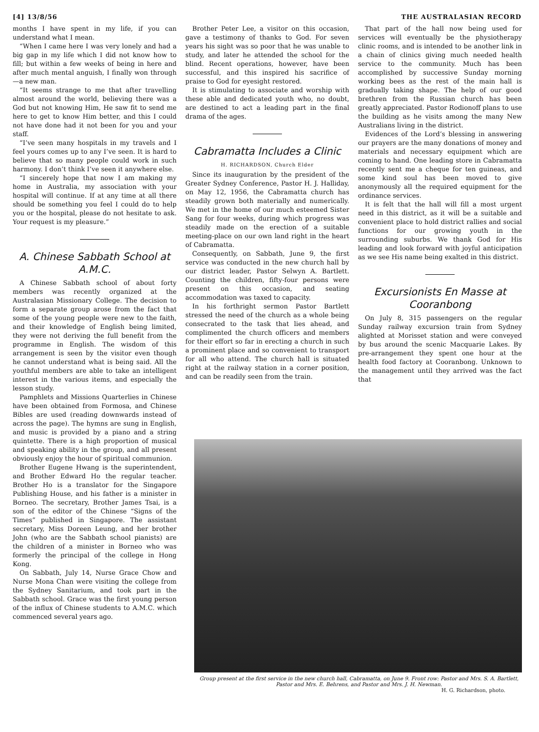[4] 13/8/56 THE AUSTRALASIAN RECORD
months I have spent in my life, if you can understand what I mean.
“When I came here I was very lonely and had a big gap in my life which I did not know how to fill; but within a few weeks of being in here and after much mental anguish, I finally won through—a new man.
“It seems strange to me that after travelling almost around the world, believing there was a God but not knowing Him, He saw fit to send me here to get to know Him better, and this I could not have done had it not been for you and your staff.
“I’ve seen many hospitals in my travels and I feel yours comes up to any I’ve seen. It is hard to believe that so many people could work in such harmony. I don’t think I’ve seen it anywhere else.
“I sincerely hope that now I am making my home in Australia, my association with your hospital will continue. If at any time at all there should be something you feel I could do to help you or the hospital, please do not hesitate to ask. Your request is my pleasure.”
A. Chinese Sabbath School at A.M.C.
A Chinese Sabbath school of about forty members was recently organized at the Australasian Missionary College. The decision to form a separate group arose from the fact that some of the young people were new to the faith, and their knowledge of English being limited, they were not deriving the full benefit from the programme in English. The wisdom of this arrangement is seen by the visitor even though he cannot understand what is being said. All the youthful members are able to take an intelligent interest in the various items, and especially the lesson study.
Pamphlets and Missions Quarterlies in Chinese have been obtained from Formosa, and Chinese Bibles are used (reading downwards instead of across the page). The hymns are sung in English, and music is provided by a piano and a string quintette. There is a high proportion of musical and speaking ability in the group, and all present obviously enjoy the hour of spiritual communion.
Brother Eugene Hwang is the superintendent, and Brother Edward Ho the regular teacher. Brother Ho is a translator for the Singapore Publishing House, and his father is a minister in Borneo. The secretary, Brother James Tsai, is a son of the editor of the Chinese “Signs of the Times” published in Singapore. The assistant secretary, Miss Doreen Leung, and her brother John (who are the Sabbath school pianists) are the children of a minister in Borneo who was formerly the principal of the college in Hong Kong.
On Sabbath, July 14, Nurse Grace Chow and Nurse Mona Chan were visiting the college from the Sydney Sanitarium, and took part in the Sabbath school. Grace was the first young person of the influx of Chinese students to A.M.C. which commenced several years ago.
Brother Peter Lee, a visitor on this occasion, gave a testimony of thanks to God. For seven years his sight was so poor that he was unable to study, and later he attended the school for the blind. Recent operations, however, have been successful, and this inspired his sacrifice of praise to God for eyesight restored.
It is stimulating to associate and worship with these able and dedicated youth who, no doubt, are destined to act a leading part in the final drama of the ages.
Cabramatta Includes a Clinic
H. RICHARDSON, Church Elder
Since its inauguration by the president of the Greater Sydney Conference, Pastor H. J. Halliday, on May 12, 1956, the Cabramatta church has steadily grown both materially and numerically. We met in the home of our much esteemed Sister Sang for four weeks, during which progress was steadily made on the erection of a suitable meeting-place on our own land right in the heart of Cabramatta.
Consequently, on Sabbath, June 9, the first service was conducted in the new church hall by our district leader, Pastor Selwyn A. Bartlett. Counting the children, fifty-four persons were present on this occasion, and seating accommodation was taxed to capacity.
In his forthright sermon Pastor Bartlett stressed the need of the church as a whole being consecrated to the task that lies ahead, and complimented the church officers and members for their effort so far in erecting a church in such a prominent place and so convenient to transport for all who attend. The church hall is situated right at the railway station in a corner position, and can be readily seen from the train.
That part of the hall now being used for services will eventually be the physiotherapy clinic rooms, and is intended to be another link in a chain of clinics giving much needed health service to the community. Much has been accomplished by successive Sunday morning working bees as the rest of the main hall is gradually taking shape. The help of our good brethren from the Russian church has been greatly appreciated. Pastor Rodionoff plans to use the building as he visits among the many New Australians living in the district.
Evidences of the Lord’s blessing in answering our prayers are the many donations of money and materials and necessary equipment which are coming to hand. One leading store in Cabramatta recently sent me a cheque for ten guineas, and some kind soul has been moved to give anonymously all the required equipment for the ordinance services.
It is felt that the hall will fill a most urgent need in this district, as it will be a suitable and convenient place to hold district rallies and social functions for our growing youth in the surrounding suburbs. We thank God for His leading and look forward with joyful anticipation as we see His name being exalted in this district.
Excursionists En Masse at Cooranbong
On July 8, 315 passengers on the regular Sunday railway excursion train from Sydney alighted at Morisset station and were conveyed by bus around the scenic Macquarie Lakes. By pre-arrangement they spent one hour at the health food factory at Cooranbong. Unknown to the management until they arrived was the fact that
Group present at the first service in the new church hall, Cabramatta, on June 9. Front row: Pastor and Mrs. S. A. Bartlett, Pastor and Mrs. E. Behrens, and Pastor and Mrs. J. H. Newman.
H. G. Richardson, photo.